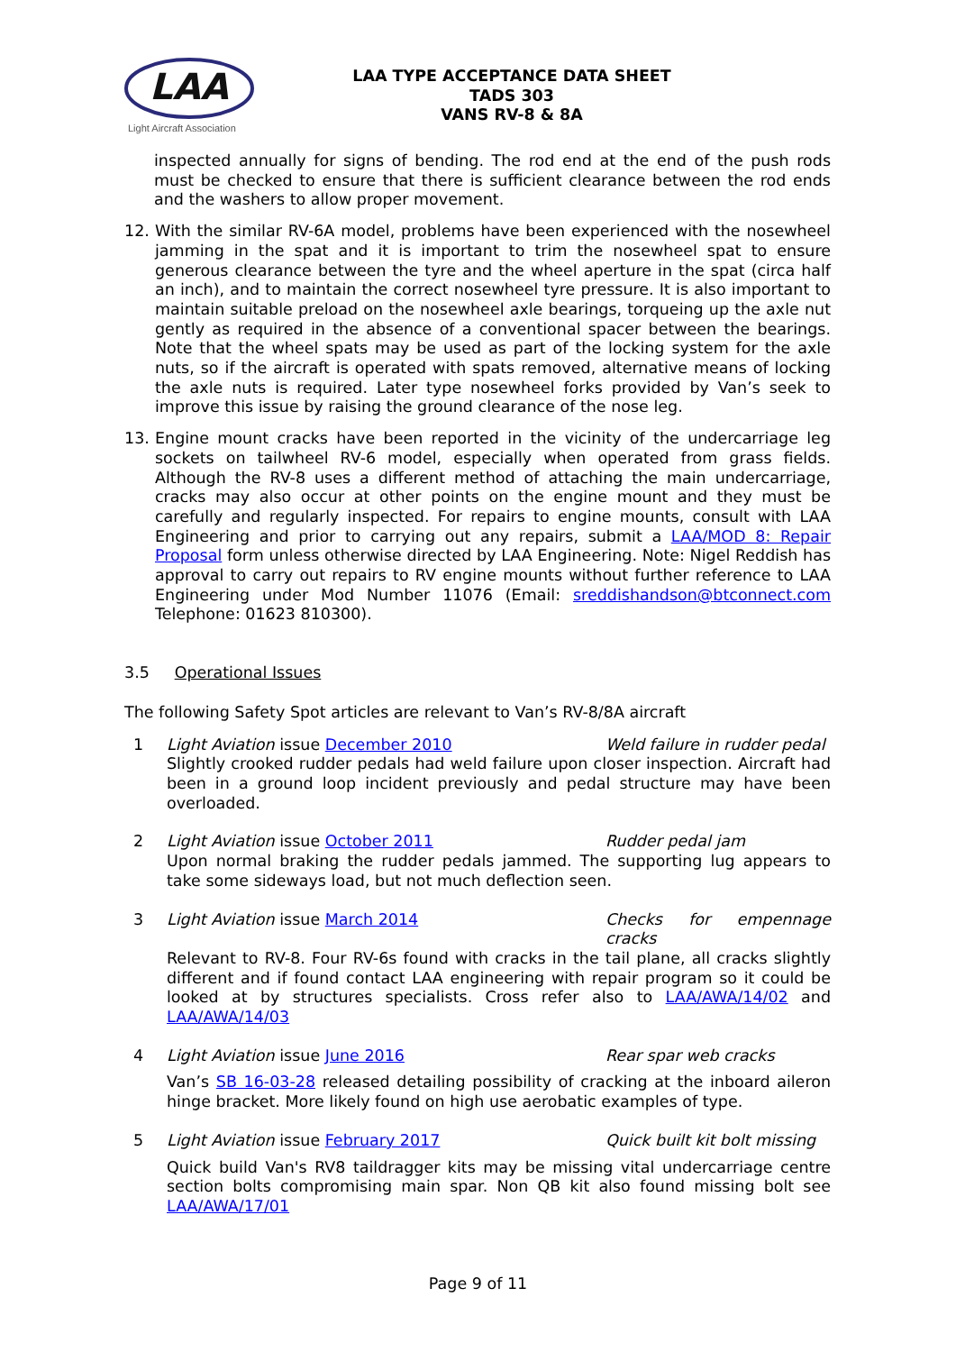LAA
Light Aircraft Association
LAA TYPE ACCEPTANCE DATA SHEET
TADS 303
VANS RV-8 & 8A
inspected annually for signs of bending. The rod end at the end of the push rods must be checked to ensure that there is sufficient clearance between the rod ends and the washers to allow proper movement.
12. With the similar RV-6A model, problems have been experienced with the nosewheel jamming in the spat and it is important to trim the nosewheel spat to ensure generous clearance between the tyre and the wheel aperture in the spat (circa half an inch), and to maintain the correct nosewheel tyre pressure. It is also important to maintain suitable preload on the nosewheel axle bearings, torqueing up the axle nut gently as required in the absence of a conventional spacer between the bearings. Note that the wheel spats may be used as part of the locking system for the axle nuts, so if the aircraft is operated with spats removed, alternative means of locking the axle nuts is required. Later type nosewheel forks provided by Van’s seek to improve this issue by raising the ground clearance of the nose leg.
13. Engine mount cracks have been reported in the vicinity of the undercarriage leg sockets on tailwheel RV-6 model, especially when operated from grass fields. Although the RV-8 uses a different method of attaching the main undercarriage, cracks may also occur at other points on the engine mount and they must be carefully and regularly inspected. For repairs to engine mounts, consult with LAA Engineering and prior to carrying out any repairs, submit a LAA/MOD 8: Repair Proposal form unless otherwise directed by LAA Engineering. Note: Nigel Reddish has approval to carry out repairs to RV engine mounts without further reference to LAA Engineering under Mod Number 11076 (Email: sreddishandson@btconnect.com Telephone: 01623 810300).
3.5 Operational Issues
The following Safety Spot articles are relevant to Van’s RV-8/8A aircraft
1 Light Aviation issue December 2010 Weld failure in rudder pedal
Slightly crooked rudder pedals had weld failure upon closer inspection. Aircraft had been in a ground loop incident previously and pedal structure may have been overloaded.
2 Light Aviation issue October 2011 Rudder pedal jam
Upon normal braking the rudder pedals jammed. The supporting lug appears to take some sideways load, but not much deflection seen.
3 Light Aviation issue March 2014 Checks for empennage cracks
Relevant to RV-8. Four RV-6s found with cracks in the tail plane, all cracks slightly different and if found contact LAA engineering with repair program so it could be looked at by structures specialists. Cross refer also to LAA/AWA/14/02 and LAA/AWA/14/03
4 Light Aviation issue June 2016 Rear spar web cracks
Van’s SB 16-03-28 released detailing possibility of cracking at the inboard aileron hinge bracket. More likely found on high use aerobatic examples of type.
5 Light Aviation issue February 2017 Quick built kit bolt missing
Quick build Van's RV8 taildragger kits may be missing vital undercarriage centre section bolts compromising main spar. Non QB kit also found missing bolt see LAA/AWA/17/01
Page 9 of 11